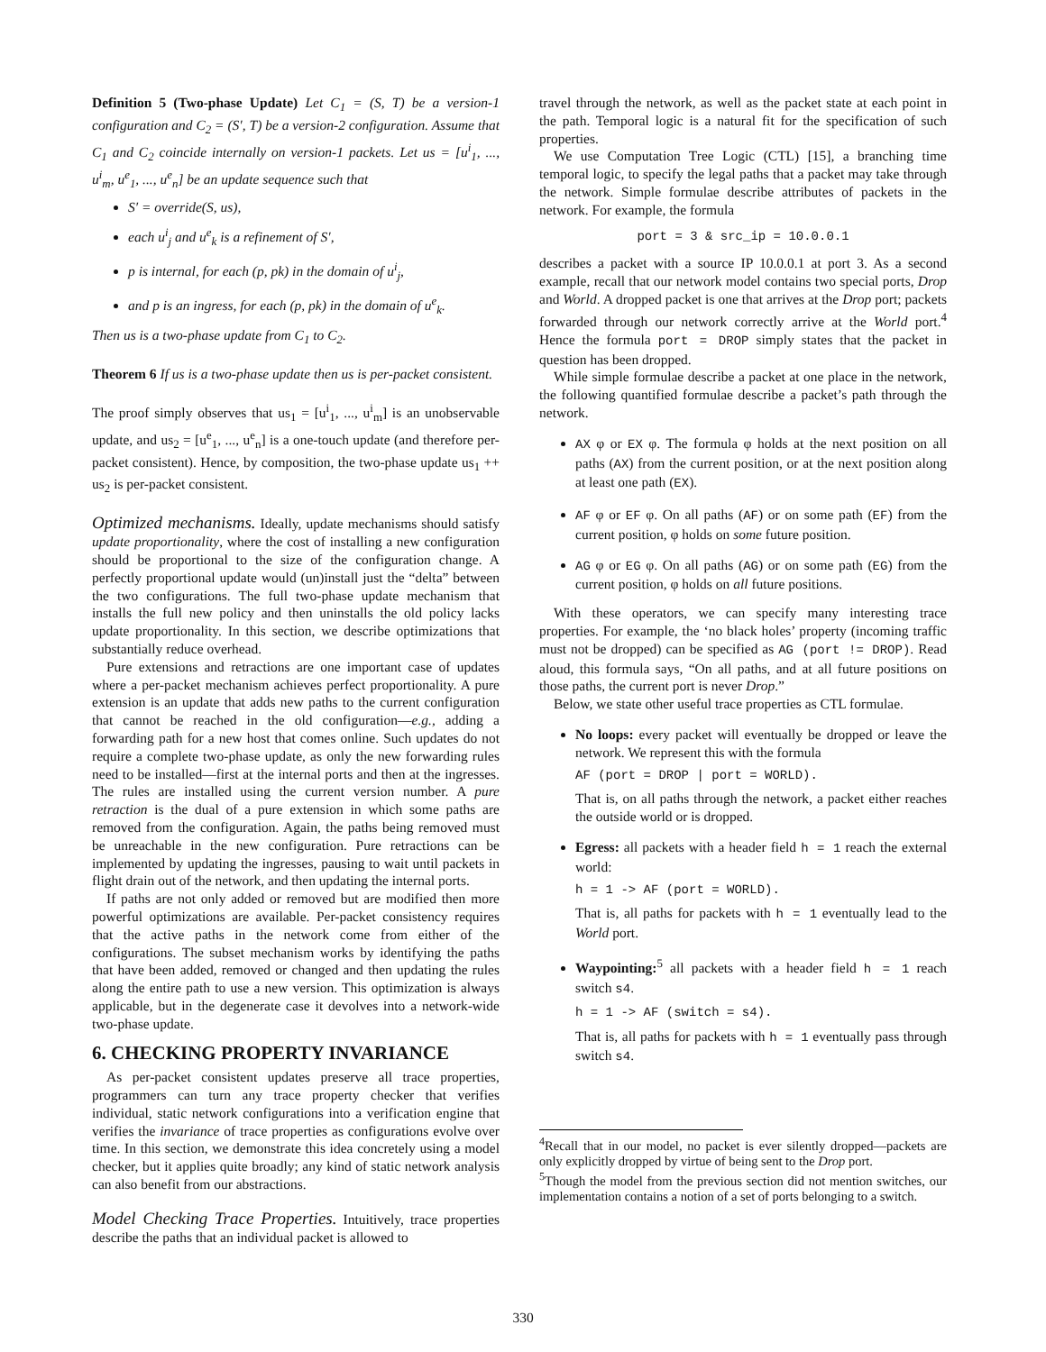Definition 5 (Two-phase Update) Let C<sub>1</sub> = (S, T) be a version-1 configuration and C<sub>2</sub> = (S′, T) be a version-2 configuration. Assume that C<sub>1</sub> and C<sub>2</sub> coincide internally on version-1 packets. Let us = [u<sup>i</sup><sub>1</sub>, ..., u<sup>i</sup><sub>m</sub>, u<sup>e</sup><sub>1</sub>, ..., u<sup>e</sup><sub>n</sub>] be an update sequence such that
S′ = override(S, us),
each u<sup>i</sup><sub>j</sub> and u<sup>e</sup><sub>k</sub> is a refinement of S′,
p is internal, for each (p, pk) in the domain of u<sup>i</sup><sub>j</sub>,
and p is an ingress, for each (p, pk) in the domain of u<sup>e</sup><sub>k</sub>.
Then us is a two-phase update from C<sub>1</sub> to C<sub>2</sub>.
Theorem 6 If us is a two-phase update then us is per-packet consistent.
The proof simply observes that us<sub>1</sub> = [u<sup>i</sup><sub>1</sub>, ..., u<sup>i</sup><sub>m</sub>] is an unobservable update, and us<sub>2</sub> = [u<sup>e</sup><sub>1</sub>, ..., u<sup>e</sup><sub>n</sub>] is a one-touch update (and therefore per-packet consistent). Hence, by composition, the two-phase update us<sub>1</sub> ++ us<sub>2</sub> is per-packet consistent.
Optimized mechanisms. Ideally, update mechanisms should satisfy update proportionality, where the cost of installing a new configuration should be proportional to the size of the configuration change. A perfectly proportional update would (un)install just the “delta” between the two configurations. The full two-phase update mechanism that installs the full new policy and then uninstalls the old policy lacks update proportionality. In this section, we describe optimizations that substantially reduce overhead.
Pure extensions and retractions are one important case of updates where a per-packet mechanism achieves perfect proportionality. A pure extension is an update that adds new paths to the current configuration that cannot be reached in the old configuration—e.g., adding a forwarding path for a new host that comes online. Such updates do not require a complete two-phase update, as only the new forwarding rules need to be installed—first at the internal ports and then at the ingresses. The rules are installed using the current version number. A pure retraction is the dual of a pure extension in which some paths are removed from the configuration. Again, the paths being removed must be unreachable in the new configuration. Pure retractions can be implemented by updating the ingresses, pausing to wait until packets in flight drain out of the network, and then updating the internal ports.
If paths are not only added or removed but are modified then more powerful optimizations are available. Per-packet consistency requires that the active paths in the network come from either of the configurations. The subset mechanism works by identifying the paths that have been added, removed or changed and then updating the rules along the entire path to use a new version. This optimization is always applicable, but in the degenerate case it devolves into a network-wide two-phase update.
6. CHECKING PROPERTY INVARIANCE
As per-packet consistent updates preserve all trace properties, programmers can turn any trace property checker that verifies individual, static network configurations into a verification engine that verifies the invariance of trace properties as configurations evolve over time. In this section, we demonstrate this idea concretely using a model checker, but it applies quite broadly; any kind of static network analysis can also benefit from our abstractions.
Model Checking Trace Properties. Intuitively, trace properties describe the paths that an individual packet is allowed to
travel through the network, as well as the packet state at each point in the path. Temporal logic is a natural fit for the specification of such properties.
We use Computation Tree Logic (CTL) [15], a branching time temporal logic, to specify the legal paths that a packet may take through the network. Simple formulae describe attributes of packets in the network. For example, the formula
port = 3 & src_ip = 10.0.0.1
describes a packet with a source IP 10.0.0.1 at port 3. As a second example, recall that our network model contains two special ports, Drop and World. A dropped packet is one that arrives at the Drop port; packets forwarded through our network correctly arrive at the World port.<sup>4</sup> Hence the formula port = DROP simply states that the packet in question has been dropped.
While simple formulae describe a packet at one place in the network, the following quantified formulae describe a packet’s path through the network.
AX φ or EX φ. The formula φ holds at the next position on all paths (AX) from the current position, or at the next position along at least one path (EX).
AF φ or EF φ. On all paths (AF) or on some path (EF) from the current position, φ holds on some future position.
AG φ or EG φ. On all paths (AG) or on some path (EG) from the current position, φ holds on all future positions.
With these operators, we can specify many interesting trace properties. For example, the ‘no black holes’ property (incoming traffic must not be dropped) can be specified as AG (port != DROP). Read aloud, this formula says, “On all paths, and at all future positions on those paths, the current port is never Drop.”
Below, we state other useful trace properties as CTL formulae.
No loops: every packet will eventually be dropped or leave the network. We represent this with the formula
AF (port = DROP | port = WORLD).
That is, on all paths through the network, a packet either reaches the outside world or is dropped.
Egress: all packets with a header field h = 1 reach the external world:
h = 1 -> AF (port = WORLD).
That is, all paths for packets with h = 1 eventually lead to the World port.
Waypointing:<sup>5</sup> all packets with a header field h = 1 reach switch s4.
h = 1 -> AF (switch = s4).
That is, all paths for packets with h = 1 eventually pass through switch s4.
<sup>4</sup> Recall that in our model, no packet is ever silently dropped—packets are only explicitly dropped by virtue of being sent to the Drop port.
<sup>5</sup> Though the model from the previous section did not mention switches, our implementation contains a notion of a set of ports belonging to a switch.
330